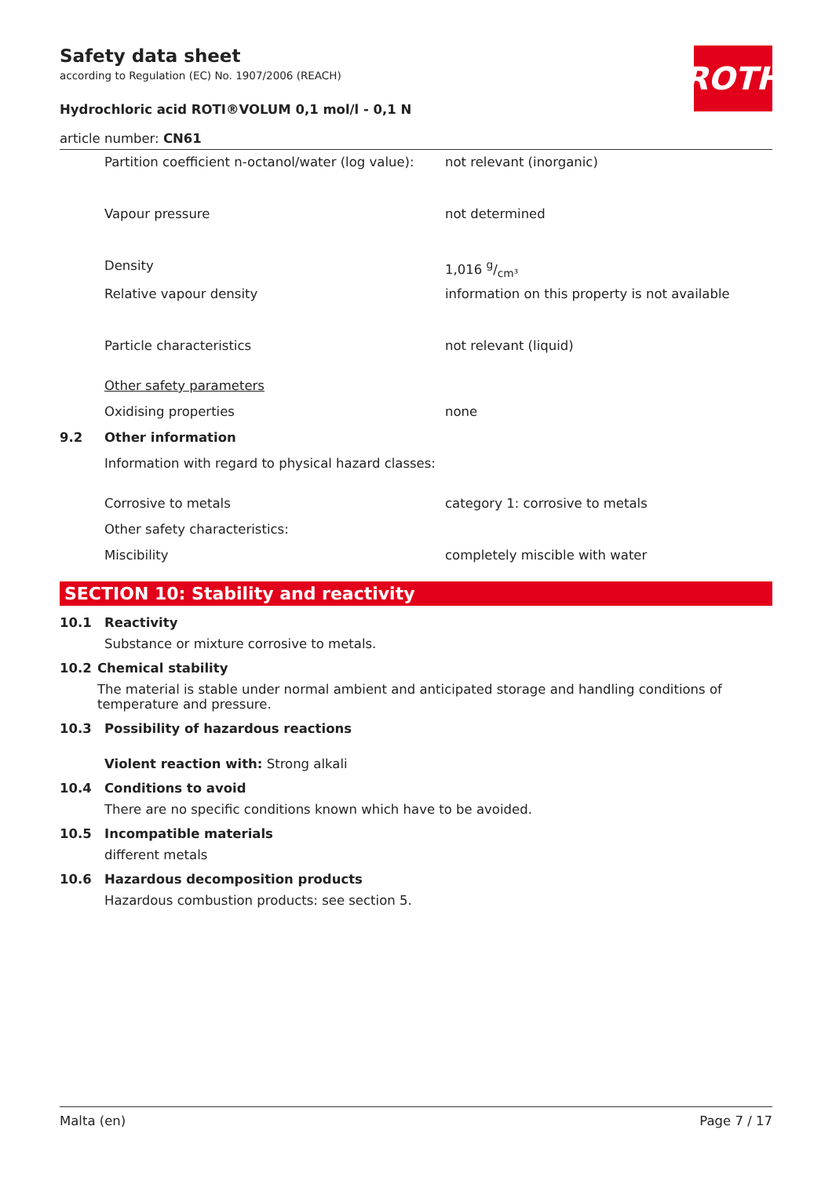ROTH
Safety data sheet
according to Regulation (EC) No. 1907/2006 (REACH)
Hydrochloric acid ROTI®VOLUM 0,1 mol/l - 0,1 N
article number: CN61
| | Partition coefficient n-octanol/water (log value): | not relevant (inorganic) |
| | Vapour pressure | not determined |
| | Density | 1,016 g/cm³ |
| | Relative vapour density | information on this property is not available |
| | Particle characteristics | not relevant (liquid) |
| | Other safety parameters | |
| | Oxidising properties | none |
| 9.2 | Other information | |
| | Information with regard to physical hazard classes: | |
| | Corrosive to metals | category 1: corrosive to metals |
| | Other safety characteristics: | |
| | Miscibility | completely miscible with water |
SECTION 10: Stability and reactivity
10.1 Reactivity
Substance or mixture corrosive to metals.
10.2 Chemical stability
The material is stable under normal ambient and anticipated storage and handling conditions of temperature and pressure.
10.3 Possibility of hazardous reactions
Violent reaction with: Strong alkali
10.4 Conditions to avoid
There are no specific conditions known which have to be avoided.
10.5 Incompatible materials
different metals
10.6 Hazardous decomposition products
Hazardous combustion products: see section 5.
Malta (en) Page 7 / 17